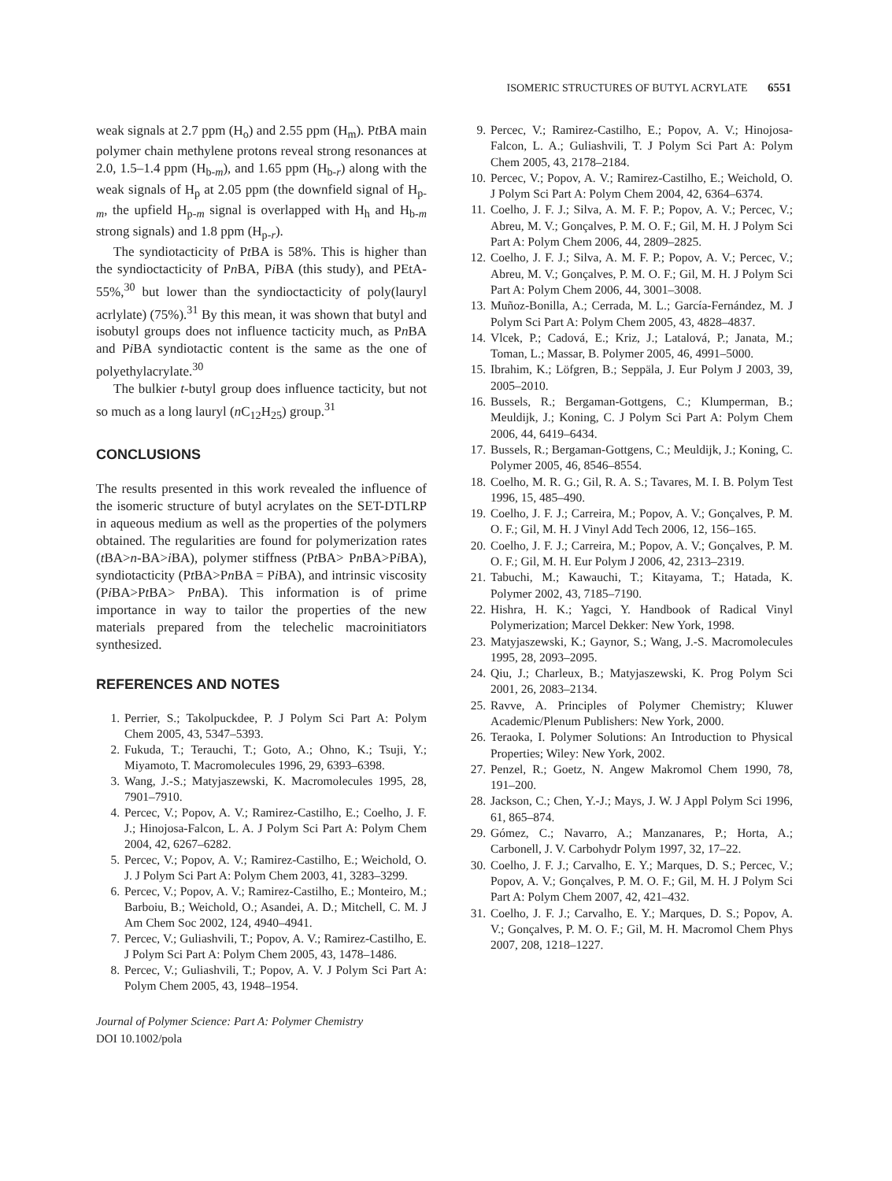ISOMERIC STRUCTURES OF BUTYL ACRYLATE 6551
weak signals at 2.7 ppm (H<sub>o</sub>) and 2.55 ppm (H<sub>m</sub>). Pt BA main polymer chain methylene protons reveal strong resonances at 2.0, 1.5–1.4 ppm (H<sub>b-m</sub>), and 1.65 ppm (H<sub>b-r</sub>) along with the weak signals of H<sub>p</sub> at 2.05 ppm (the downfield signal of H<sub>p-m</sub>, the upfield H<sub>p-m</sub> signal is overlapped with H<sub>h</sub> and H<sub>b-m</sub> strong signals) and 1.8 ppm (H<sub>p-r</sub>).
The syndiotacticity of Pt BA is 58%. This is higher than the syndioctacticity of Pn BA, Pi BA (this study), and PEtA-55%,<sup>30</sup> but lower than the syndioctacticity of poly(lauryl acrlylate) (75%).<sup>31</sup> By this mean, it was shown that butyl and isobutyl groups does not influence tacticity much, as Pn BA and Pi BA syndiotactic content is the same as the one of polyethylacrylate.<sup>30</sup>
The bulkier t-butyl group does influence tacticity, but not so much as a long lauryl (n C<sub>12</sub>H<sub>25</sub>) group.<sup>31</sup>
CONCLUSIONS
The results presented in this work revealed the influence of the isomeric structure of butyl acrylates on the SET-DTLRP in aqueous medium as well as the properties of the polymers obtained. The regularities are found for polymerization rates (t BA>n-BA>i BA), polymer stiffness (Pt BA> Pn BA>Pi BA), syndiotacticity (Pt BA>Pn BA = Pi BA), and intrinsic viscosity (Pi BA>Pt BA> Pn BA). This information is of prime importance in way to tailor the properties of the new materials prepared from the telechelic macroinitiators synthesized.
REFERENCES AND NOTES
1. Perrier, S.; Takolpuckdee, P. J Polym Sci Part A: Polym Chem 2005, 43, 5347–5393.
2. Fukuda, T.; Terauchi, T.; Goto, A.; Ohno, K.; Tsuji, Y.; Miyamoto, T. Macromolecules 1996, 29, 6393–6398.
3. Wang, J.-S.; Matyjaszewski, K. Macromolecules 1995, 28, 7901–7910.
4. Percec, V.; Popov, A. V.; Ramirez-Castilho, E.; Coelho, J. F. J.; Hinojosa-Falcon, L. A. J Polym Sci Part A: Polym Chem 2004, 42, 6267–6282.
5. Percec, V.; Popov, A. V.; Ramirez-Castilho, E.; Weichold, O. J. J Polym Sci Part A: Polym Chem 2003, 41, 3283–3299.
6. Percec, V.; Popov, A. V.; Ramirez-Castilho, E.; Monteiro, M.; Barboiu, B.; Weichold, O.; Asandei, A. D.; Mitchell, C. M. J Am Chem Soc 2002, 124, 4940–4941.
7. Percec, V.; Guliashvili, T.; Popov, A. V.; Ramirez-Castilho, E. J Polym Sci Part A: Polym Chem 2005, 43, 1478–1486.
8. Percec, V.; Guliashvili, T.; Popov, A. V. J Polym Sci Part A: Polym Chem 2005, 43, 1948–1954.
Journal of Polymer Science: Part A: Polymer Chemistry
DOI 10.1002/pola
9. Percec, V.; Ramirez-Castilho, E.; Popov, A. V.; Hinojosa-Falcon, L. A.; Guliashvili, T. J Polym Sci Part A: Polym Chem 2005, 43, 2178–2184.
10. Percec, V.; Popov, A. V.; Ramirez-Castilho, E.; Weichold, O. J Polym Sci Part A: Polym Chem 2004, 42, 6364–6374.
11. Coelho, J. F. J.; Silva, A. M. F. P.; Popov, A. V.; Percec, V.; Abreu, M. V.; Gonçalves, P. M. O. F.; Gil, M. H. J Polym Sci Part A: Polym Chem 2006, 44, 2809–2825.
12. Coelho, J. F. J.; Silva, A. M. F. P.; Popov, A. V.; Percec, V.; Abreu, M. V.; Gonçalves, P. M. O. F.; Gil, M. H. J Polym Sci Part A: Polym Chem 2006, 44, 3001–3008.
13. Muñoz-Bonilla, A.; Cerrada, M. L.; García-Fernández, M. J Polym Sci Part A: Polym Chem 2005, 43, 4828–4837.
14. Vlcek, P.; Cadová, E.; Kriz, J.; Latalová, P.; Janata, M.; Toman, L.; Massar, B. Polymer 2005, 46, 4991–5000.
15. Ibrahim, K.; Löfgren, B.; Seppäla, J. Eur Polym J 2003, 39, 2005–2010.
16. Bussels, R.; Bergaman-Gottgens, C.; Klumperman, B.; Meuldijk, J.; Koning, C. J Polym Sci Part A: Polym Chem 2006, 44, 6419–6434.
17. Bussels, R.; Bergaman-Gottgens, C.; Meuldijk, J.; Koning, C. Polymer 2005, 46, 8546–8554.
18. Coelho, M. R. G.; Gil, R. A. S.; Tavares, M. I. B. Polym Test 1996, 15, 485–490.
19. Coelho, J. F. J.; Carreira, M.; Popov, A. V.; Gonçalves, P. M. O. F.; Gil, M. H. J Vinyl Add Tech 2006, 12, 156–165.
20. Coelho, J. F. J.; Carreira, M.; Popov, A. V.; Gonçalves, P. M. O. F.; Gil, M. H. Eur Polym J 2006, 42, 2313–2319.
21. Tabuchi, M.; Kawauchi, T.; Kitayama, T.; Hatada, K. Polymer 2002, 43, 7185–7190.
22. Hishra, H. K.; Yagci, Y. Handbook of Radical Vinyl Polymerization; Marcel Dekker: New York, 1998.
23. Matyjaszewski, K.; Gaynor, S.; Wang, J.-S. Macromolecules 1995, 28, 2093–2095.
24. Qiu, J.; Charleux, B.; Matyjaszewski, K. Prog Polym Sci 2001, 26, 2083–2134.
25. Ravve, A. Principles of Polymer Chemistry; Kluwer Academic/Plenum Publishers: New York, 2000.
26. Teraoka, I. Polymer Solutions: An Introduction to Physical Properties; Wiley: New York, 2002.
27. Penzel, R.; Goetz, N. Angew Makromol Chem 1990, 78, 191–200.
28. Jackson, C.; Chen, Y.-J.; Mays, J. W. J Appl Polym Sci 1996, 61, 865–874.
29. Gómez, C.; Navarro, A.; Manzanares, P.; Horta, A.; Carbonell, J. V. Carbohydr Polym 1997, 32, 17–22.
30. Coelho, J. F. J.; Carvalho, E. Y.; Marques, D. S.; Percec, V.; Popov, A. V.; Gonçalves, P. M. O. F.; Gil, M. H. J Polym Sci Part A: Polym Chem 2007, 42, 421–432.
31. Coelho, J. F. J.; Carvalho, E. Y.; Marques, D. S.; Popov, A. V.; Gonçalves, P. M. O. F.; Gil, M. H. Macromol Chem Phys 2007, 208, 1218–1227.